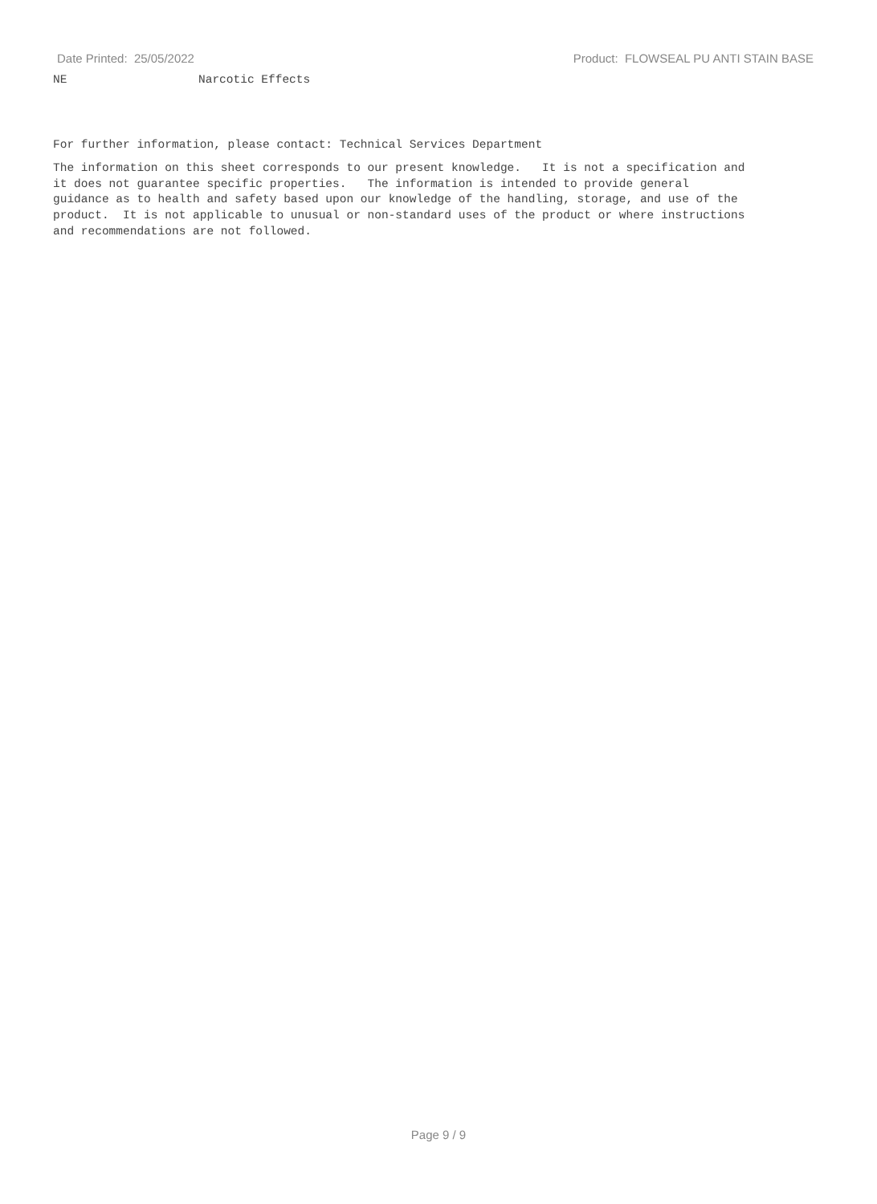Date Printed: 25/05/2022 Product: FLOWSEAL PU ANTI STAIN BASE
NE Narcotic Effects
For further information, please contact: Technical Services Department
The information on this sheet corresponds to our present knowledge. It is not a specification and it does not guarantee specific properties. The information is intended to provide general guidance as to health and safety based upon our knowledge of the handling, storage, and use of the product. It is not applicable to unusual or non-standard uses of the product or where instructions and recommendations are not followed.
Page 9 / 9